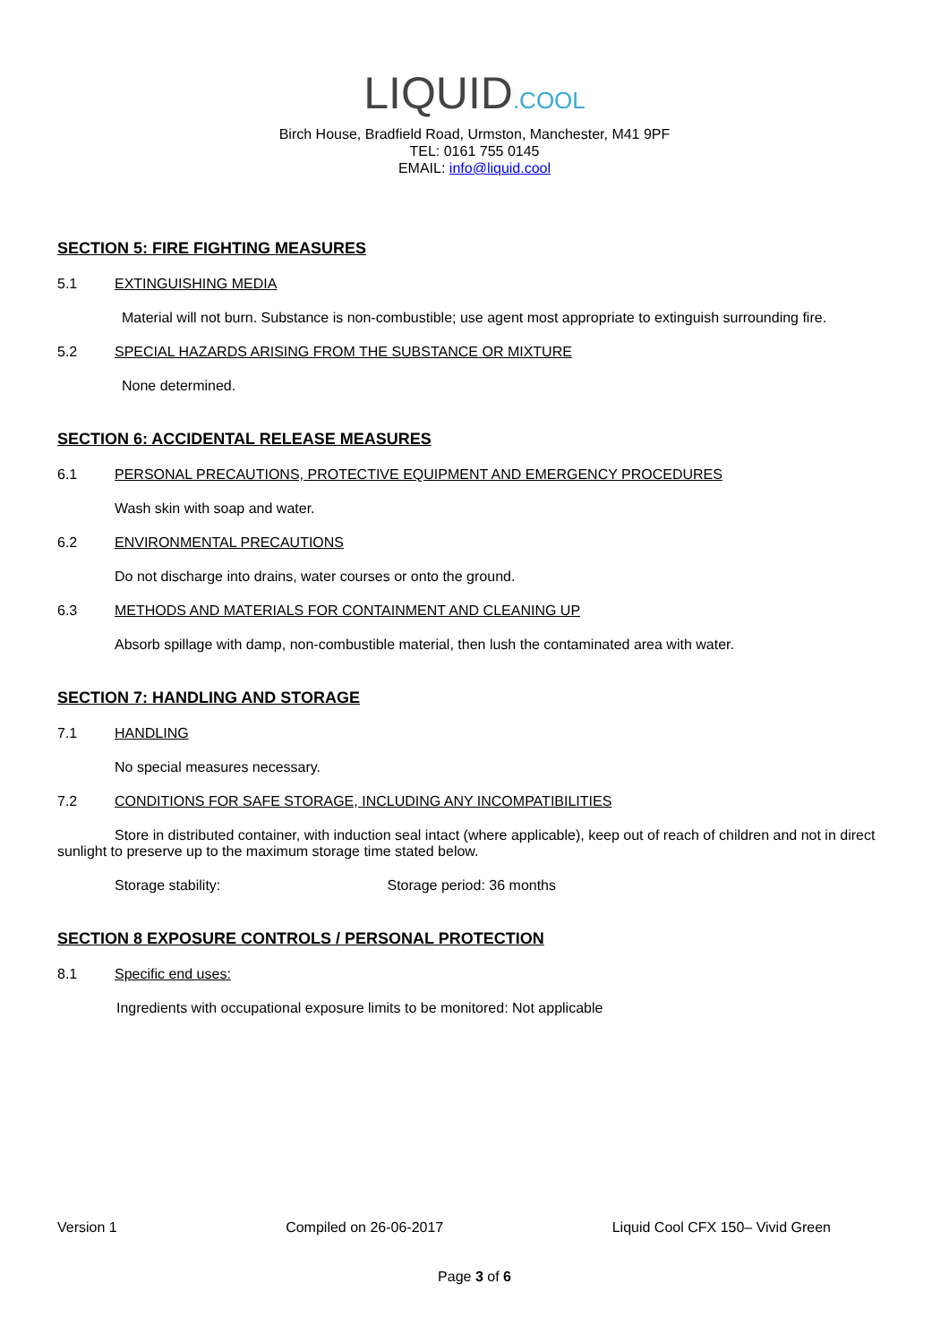LIQUID.COOL
Birch House, Bradfield Road, Urmston, Manchester, M41 9PF
TEL: 0161 755 0145
EMAIL: info@liquid.cool
SECTION 5: FIRE FIGHTING MEASURES
5.1 EXTINGUISHING MEDIA
Material will not burn. Substance is non-combustible; use agent most appropriate to extinguish surrounding fire.
5.2 SPECIAL HAZARDS ARISING FROM THE SUBSTANCE OR MIXTURE
None determined.
SECTION 6: ACCIDENTAL RELEASE MEASURES
6.1 PERSONAL PRECAUTIONS, PROTECTIVE EQUIPMENT AND EMERGENCY PROCEDURES
Wash skin with soap and water.
6.2 ENVIRONMENTAL PRECAUTIONS
Do not discharge into drains, water courses or onto the ground.
6.3 METHODS AND MATERIALS FOR CONTAINMENT AND CLEANING UP
Absorb spillage with damp, non-combustible material, then lush the contaminated area with water.
SECTION 7: HANDLING AND STORAGE
7.1 HANDLING
No special measures necessary.
7.2 CONDITIONS FOR SAFE STORAGE, INCLUDING ANY INCOMPATIBILITIES
Store in distributed container, with induction seal intact (where applicable), keep out of reach of children and not in direct sunlight to preserve up to the maximum storage time stated below.
Storage stability: Storage period: 36 months
SECTION 8 EXPOSURE CONTROLS / PERSONAL PROTECTION
8.1 Specific end uses:
Ingredients with occupational exposure limits to be monitored: Not applicable
Version 1 Compiled on 26-06-2017 Liquid Cool CFX 150– Vivid Green
Page 3 of 6